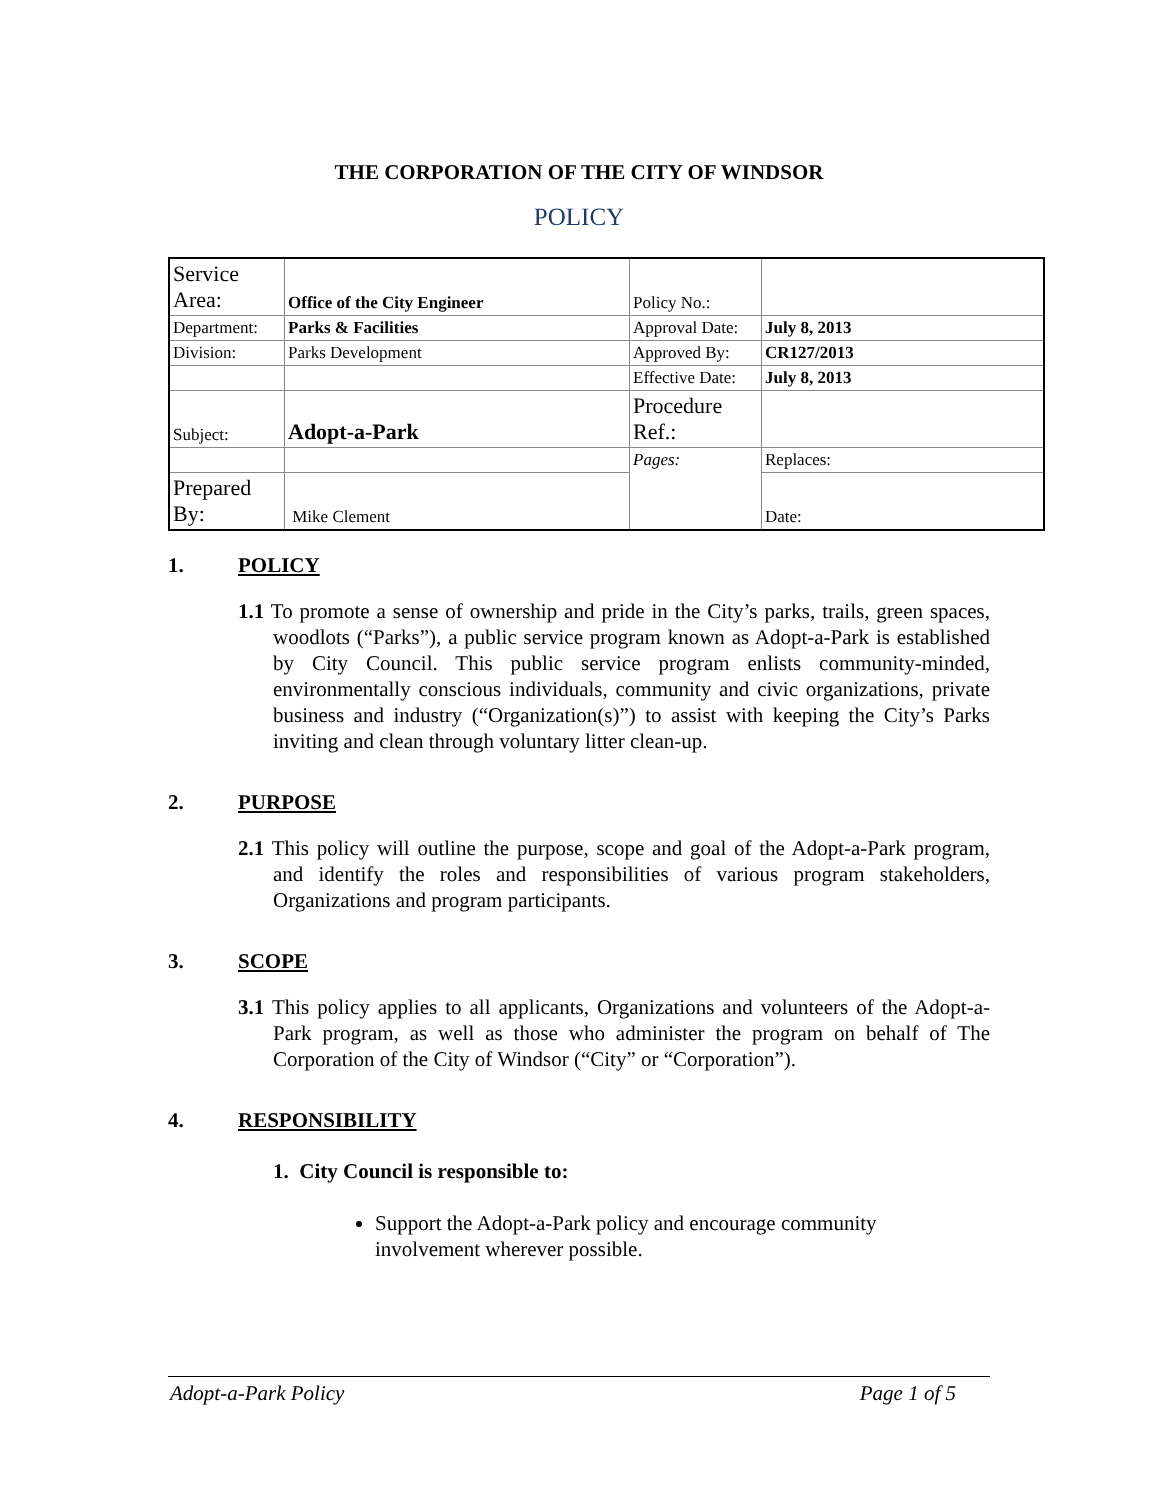THE CORPORATION OF THE CITY OF WINDSOR
POLICY
| Service Area: | Office of the City Engineer | Policy No.: | |
| Department: | Parks & Facilities | Approval Date: | July 8, 2013 |
| Division: | Parks Development | Approved By: | CR127/2013 |
| | | Effective Date: | July 8, 2013 |
| Subject: | Adopt-a-Park | Procedure Ref.: | |
| | | Pages: | Replaces: |
| Prepared By: | Mike Clement | | Date: |
1. POLICY
1.1 To promote a sense of ownership and pride in the City’s parks, trails, green spaces, woodlots (“Parks”), a public service program known as Adopt-a-Park is established by City Council. This public service program enlists community-minded, environmentally conscious individuals, community and civic organizations, private business and industry (“Organization(s)”) to assist with keeping the City’s Parks inviting and clean through voluntary litter clean-up.
2. PURPOSE
2.1 This policy will outline the purpose, scope and goal of the Adopt-a-Park program, and identify the roles and responsibilities of various program stakeholders, Organizations and program participants.
3. SCOPE
3.1 This policy applies to all applicants, Organizations and volunteers of the Adopt-a-Park program, as well as those who administer the program on behalf of The Corporation of the City of Windsor (“City” or “Corporation”).
4. RESPONSIBILITY
1. City Council is responsible to:
Support the Adopt-a-Park policy and encourage community involvement wherever possible.
Adopt-a-Park Policy Page 1 of 5